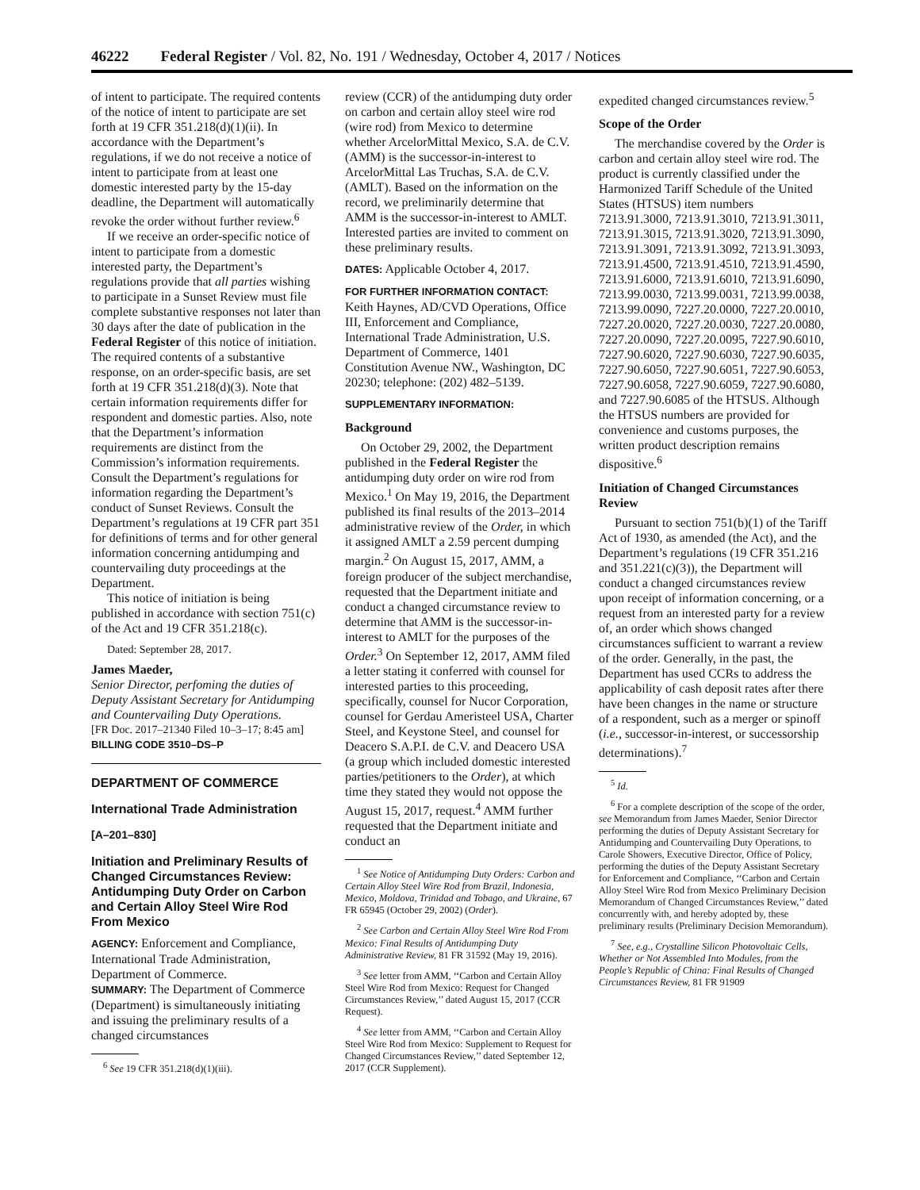46222 Federal Register / Vol. 82, No. 191 / Wednesday, October 4, 2017 / Notices
of intent to participate. The required contents of the notice of intent to participate are set forth at 19 CFR 351.218(d)(1)(ii). In accordance with the Department’s regulations, if we do not receive a notice of intent to participate from at least one domestic interested party by the 15-day deadline, the Department will automatically revoke the order without further review.<sup>6</sup>
If we receive an order-specific notice of intent to participate from a domestic interested party, the Department’s regulations provide that all parties wishing to participate in a Sunset Review must file complete substantive responses not later than 30 days after the date of publication in the Federal Register of this notice of initiation. The required contents of a substantive response, on an order-specific basis, are set forth at 19 CFR 351.218(d)(3). Note that certain information requirements differ for respondent and domestic parties. Also, note that the Department’s information requirements are distinct from the Commission’s information requirements. Consult the Department’s regulations for information regarding the Department’s conduct of Sunset Reviews. Consult the Department’s regulations at 19 CFR part 351 for definitions of terms and for other general information concerning antidumping and countervailing duty proceedings at the Department.
This notice of initiation is being published in accordance with section 751(c) of the Act and 19 CFR 351.218(c).
Dated: September 28, 2017.
James Maeder,
Senior Director, perfoming the duties of Deputy Assistant Secretary for Antidumping and Countervailing Duty Operations.
[FR Doc. 2017–21340 Filed 10–3–17; 8:45 am]
BILLING CODE 3510–DS–P
DEPARTMENT OF COMMERCE
International Trade Administration
[A–201–830]
Initiation and Preliminary Results of Changed Circumstances Review: Antidumping Duty Order on Carbon and Certain Alloy Steel Wire Rod From Mexico
AGENCY: Enforcement and Compliance, International Trade Administration, Department of Commerce.
SUMMARY: The Department of Commerce (Department) is simultaneously initiating and issuing the preliminary results of a changed circumstances
<sup>6</sup> See 19 CFR 351.218(d)(1)(iii).
review (CCR) of the antidumping duty order on carbon and certain alloy steel wire rod (wire rod) from Mexico to determine whether ArcelorMittal Mexico, S.A. de C.V. (AMM) is the successor-in-interest to ArcelorMittal Las Truchas, S.A. de C.V. (AMLT). Based on the information on the record, we preliminarily determine that AMM is the successor-in-interest to AMLT. Interested parties are invited to comment on these preliminary results.
DATES: Applicable October 4, 2017.
FOR FURTHER INFORMATION CONTACT:
Keith Haynes, AD/CVD Operations, Office III, Enforcement and Compliance, International Trade Administration, U.S. Department of Commerce, 1401 Constitution Avenue NW., Washington, DC 20230; telephone: (202) 482–5139.
SUPPLEMENTARY INFORMATION:
Background
On October 29, 2002, the Department published in the Federal Register the antidumping duty order on wire rod from Mexico.<sup>1</sup> On May 19, 2016, the Department published its final results of the 2013–2014 administrative review of the Order, in which it assigned AMLT a 2.59 percent dumping margin.<sup>2</sup> On August 15, 2017, AMM, a foreign producer of the subject merchandise, requested that the Department initiate and conduct a changed circumstance review to determine that AMM is the successor-in-interest to AMLT for the purposes of the Order.<sup>3</sup> On September 12, 2017, AMM filed a letter stating it conferred with counsel for interested parties to this proceeding, specifically, counsel for Nucor Corporation, counsel for Gerdau Ameristeel USA, Charter Steel, and Keystone Steel, and counsel for Deacero S.A.P.I. de C.V. and Deacero USA (a group which included domestic interested parties/petitioners to the Order), at which time they stated they would not oppose the August 15, 2017, request.<sup>4</sup> AMM further requested that the Department initiate and conduct an
<sup>1</sup> See Notice of Antidumping Duty Orders: Carbon and Certain Alloy Steel Wire Rod from Brazil, Indonesia, Mexico, Moldova, Trinidad and Tobago, and Ukraine, 67 FR 65945 (October 29, 2002) (Order).
<sup>2</sup> See Carbon and Certain Alloy Steel Wire Rod From Mexico: Final Results of Antidumping Duty Administrative Review, 81 FR 31592 (May 19, 2016).
<sup>3</sup> See letter from AMM, ‘‘Carbon and Certain Alloy Steel Wire Rod from Mexico: Request for Changed Circumstances Review,’’ dated August 15, 2017 (CCR Request).
<sup>4</sup> See letter from AMM, ‘‘Carbon and Certain Alloy Steel Wire Rod from Mexico: Supplement to Request for Changed Circumstances Review,’’ dated September 12, 2017 (CCR Supplement).
expedited changed circumstances review.<sup>5</sup>
Scope of the Order
The merchandise covered by the Order is carbon and certain alloy steel wire rod. The product is currently classified under the Harmonized Tariff Schedule of the United States (HTSUS) item numbers 7213.91.3000, 7213.91.3010, 7213.91.3011, 7213.91.3015, 7213.91.3020, 7213.91.3090, 7213.91.3091, 7213.91.3092, 7213.91.3093, 7213.91.4500, 7213.91.4510, 7213.91.4590, 7213.91.6000, 7213.91.6010, 7213.91.6090, 7213.99.0030, 7213.99.0031, 7213.99.0038, 7213.99.0090, 7227.20.0000, 7227.20.0010, 7227.20.0020, 7227.20.0030, 7227.20.0080, 7227.20.0090, 7227.20.0095, 7227.90.6010, 7227.90.6020, 7227.90.6030, 7227.90.6035, 7227.90.6050, 7227.90.6051, 7227.90.6053, 7227.90.6058, 7227.90.6059, 7227.90.6080, and 7227.90.6085 of the HTSUS. Although the HTSUS numbers are provided for convenience and customs purposes, the written product description remains dispositive.<sup>6</sup>
Initiation of Changed Circumstances Review
Pursuant to section 751(b)(1) of the Tariff Act of 1930, as amended (the Act), and the Department’s regulations (19 CFR 351.216 and 351.221(c)(3)), the Department will conduct a changed circumstances review upon receipt of information concerning, or a request from an interested party for a review of, an order which shows changed circumstances sufficient to warrant a review of the order. Generally, in the past, the Department has used CCRs to address the applicability of cash deposit rates after there have been changes in the name or structure of a respondent, such as a merger or spinoff (i.e., successor-in-interest, or successorship determinations).<sup>7</sup>
<sup>5</sup> Id.
<sup>6</sup> For a complete description of the scope of the order, see Memorandum from James Maeder, Senior Director performing the duties of Deputy Assistant Secretary for Antidumping and Countervailing Duty Operations, to Carole Showers, Executive Director, Office of Policy, performing the duties of the Deputy Assistant Secretary for Enforcement and Compliance, ‘‘Carbon and Certain Alloy Steel Wire Rod from Mexico Preliminary Decision Memorandum of Changed Circumstances Review,’’ dated concurrently with, and hereby adopted by, these preliminary results (Preliminary Decision Memorandum).
<sup>7</sup> See, e.g., Crystalline Silicon Photovoltaic Cells, Whether or Not Assembled Into Modules, from the People’s Republic of China: Final Results of Changed Circumstances Review, 81 FR 91909